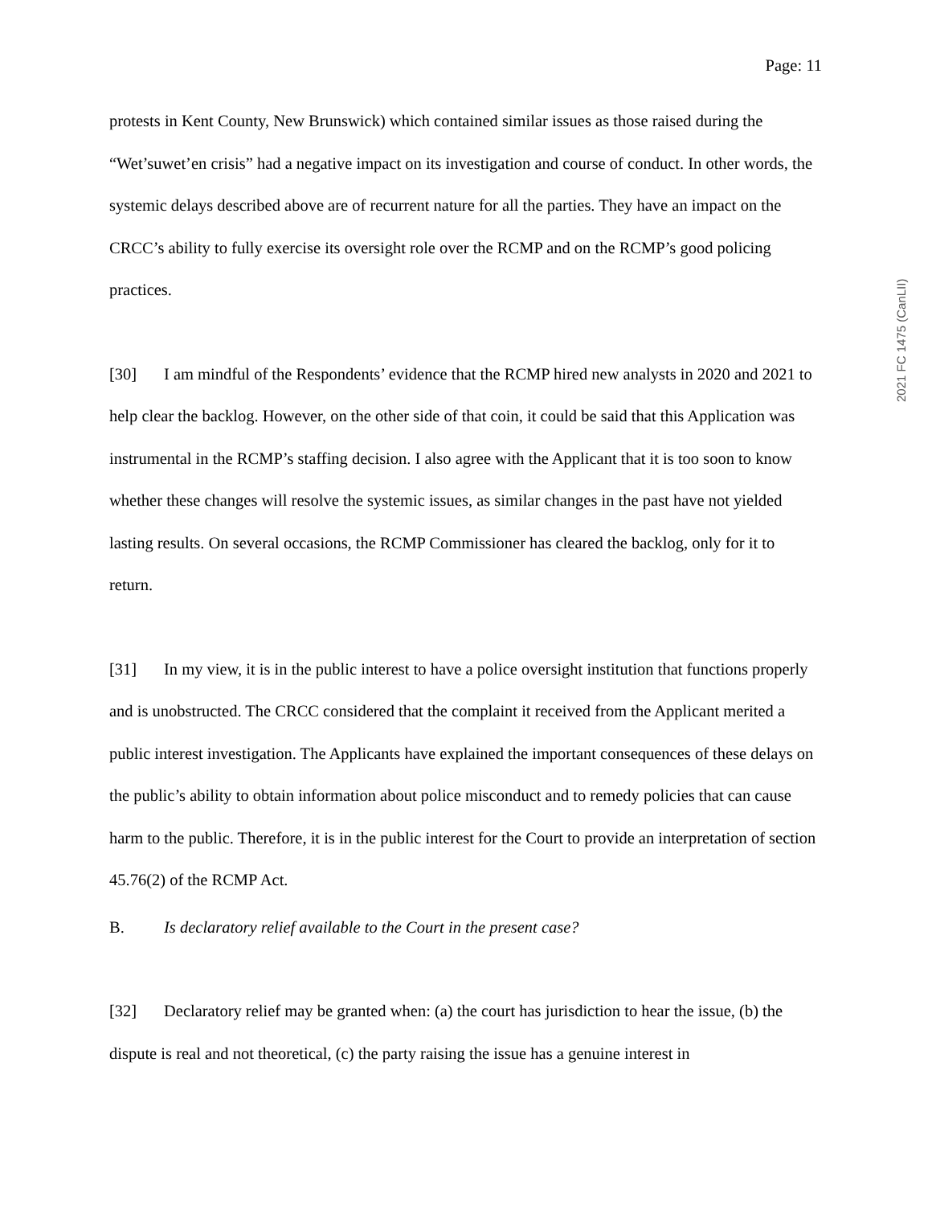Page: 11
protests in Kent County, New Brunswick) which contained similar issues as those raised during the “Wet’suwet’en crisis” had a negative impact on its investigation and course of conduct. In other words, the systemic delays described above are of recurrent nature for all the parties. They have an impact on the CRCC’s ability to fully exercise its oversight role over the RCMP and on the RCMP’s good policing practices.
[30] I am mindful of the Respondents’ evidence that the RCMP hired new analysts in 2020 and 2021 to help clear the backlog. However, on the other side of that coin, it could be said that this Application was instrumental in the RCMP’s staffing decision. I also agree with the Applicant that it is too soon to know whether these changes will resolve the systemic issues, as similar changes in the past have not yielded lasting results. On several occasions, the RCMP Commissioner has cleared the backlog, only for it to return.
[31] In my view, it is in the public interest to have a police oversight institution that functions properly and is unobstructed. The CRCC considered that the complaint it received from the Applicant merited a public interest investigation. The Applicants have explained the important consequences of these delays on the public’s ability to obtain information about police misconduct and to remedy policies that can cause harm to the public. Therefore, it is in the public interest for the Court to provide an interpretation of section 45.76(2) of the RCMP Act.
B. Is declaratory relief available to the Court in the present case?
[32] Declaratory relief may be granted when: (a) the court has jurisdiction to hear the issue, (b) the dispute is real and not theoretical, (c) the party raising the issue has a genuine interest in
2021 FC 1475 (CanLII)